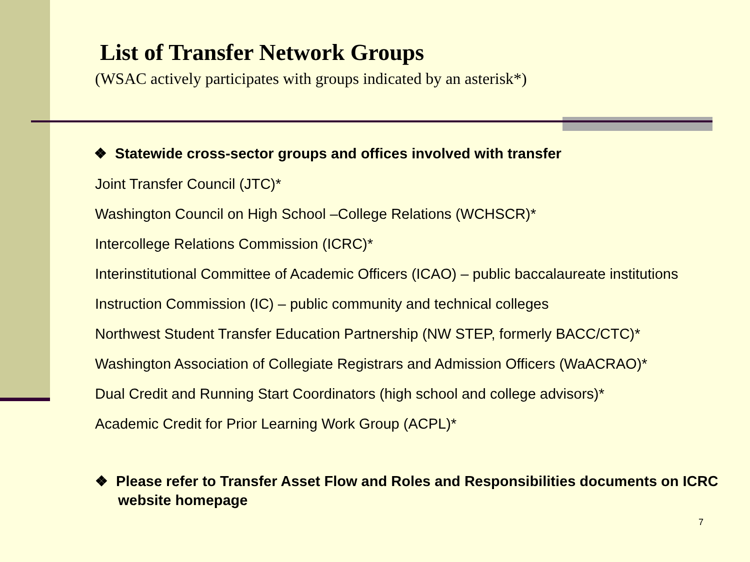List of Transfer Network Groups
(WSAC actively participates with groups indicated by an asterisk*)
❖ Statewide cross-sector groups and offices involved with transfer
Joint Transfer Council (JTC)*
Washington Council on High School –College Relations (WCHSCR)*
Intercollege Relations Commission (ICRC)*
Interinstitutional Committee of Academic Officers (ICAO) – public baccalaureate institutions
Instruction Commission (IC) – public community and technical colleges
Northwest Student Transfer Education Partnership (NW STEP, formerly BACC/CTC)*
Washington Association of Collegiate Registrars and Admission Officers (WaACRAO)*
Dual Credit and Running Start Coordinators (high school and college advisors)*
Academic Credit for Prior Learning Work Group (ACPL)*
❖ Please refer to Transfer Asset Flow and Roles and Responsibilities documents on ICRC website homepage
7